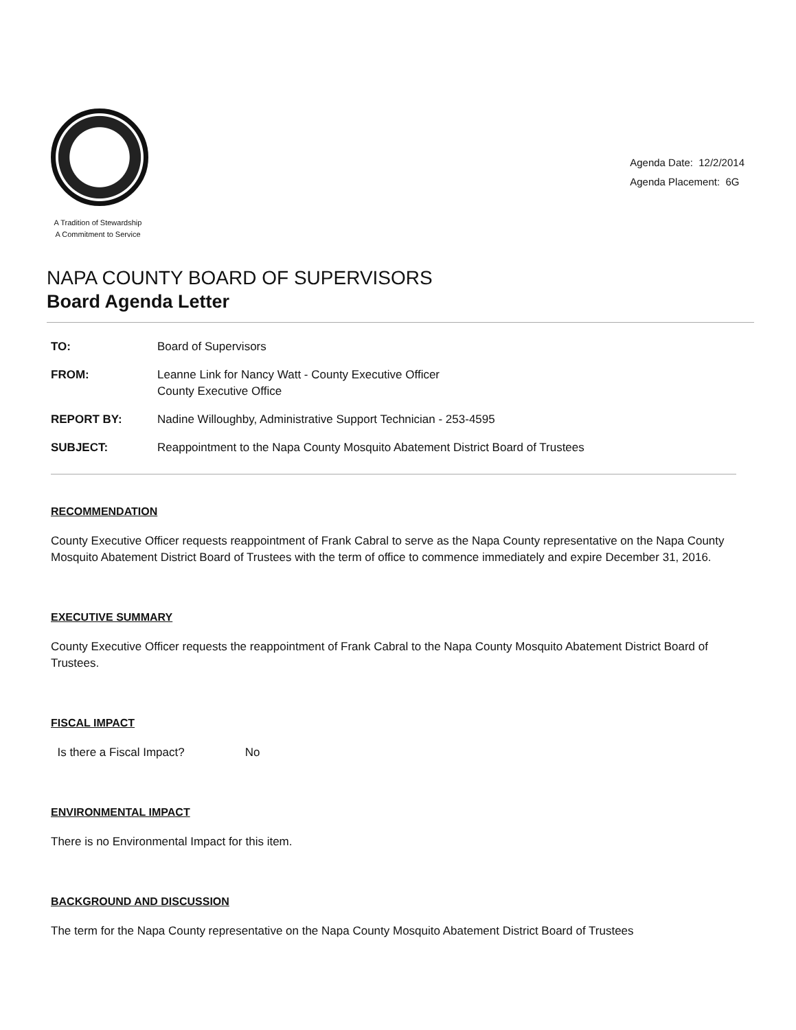A Tradition of Stewardship
A Commitment to Service
Agenda Date: 12/2/2014
Agenda Placement: 6G
NAPA COUNTY BOARD OF SUPERVISORS
Board Agenda Letter
| TO: | Board of Supervisors |
| FROM: | Leanne Link for Nancy Watt - County Executive Officer County Executive Office |
| REPORT BY: | Nadine Willoughby, Administrative Support Technician - 253-4595 |
| SUBJECT: | Reappointment to the Napa County Mosquito Abatement District Board of Trustees |
RECOMMENDATION
County Executive Officer requests reappointment of Frank Cabral to serve as the Napa County representative on the Napa County Mosquito Abatement District Board of Trustees with the term of office to commence immediately and expire December 31, 2016.
EXECUTIVE SUMMARY
County Executive Officer requests the reappointment of Frank Cabral to the Napa County Mosquito Abatement District Board of Trustees.
FISCAL IMPACT
Is there a Fiscal Impact? No
ENVIRONMENTAL IMPACT
There is no Environmental Impact for this item.
BACKGROUND AND DISCUSSION
The term for the Napa County representative on the Napa County Mosquito Abatement District Board of Trustees